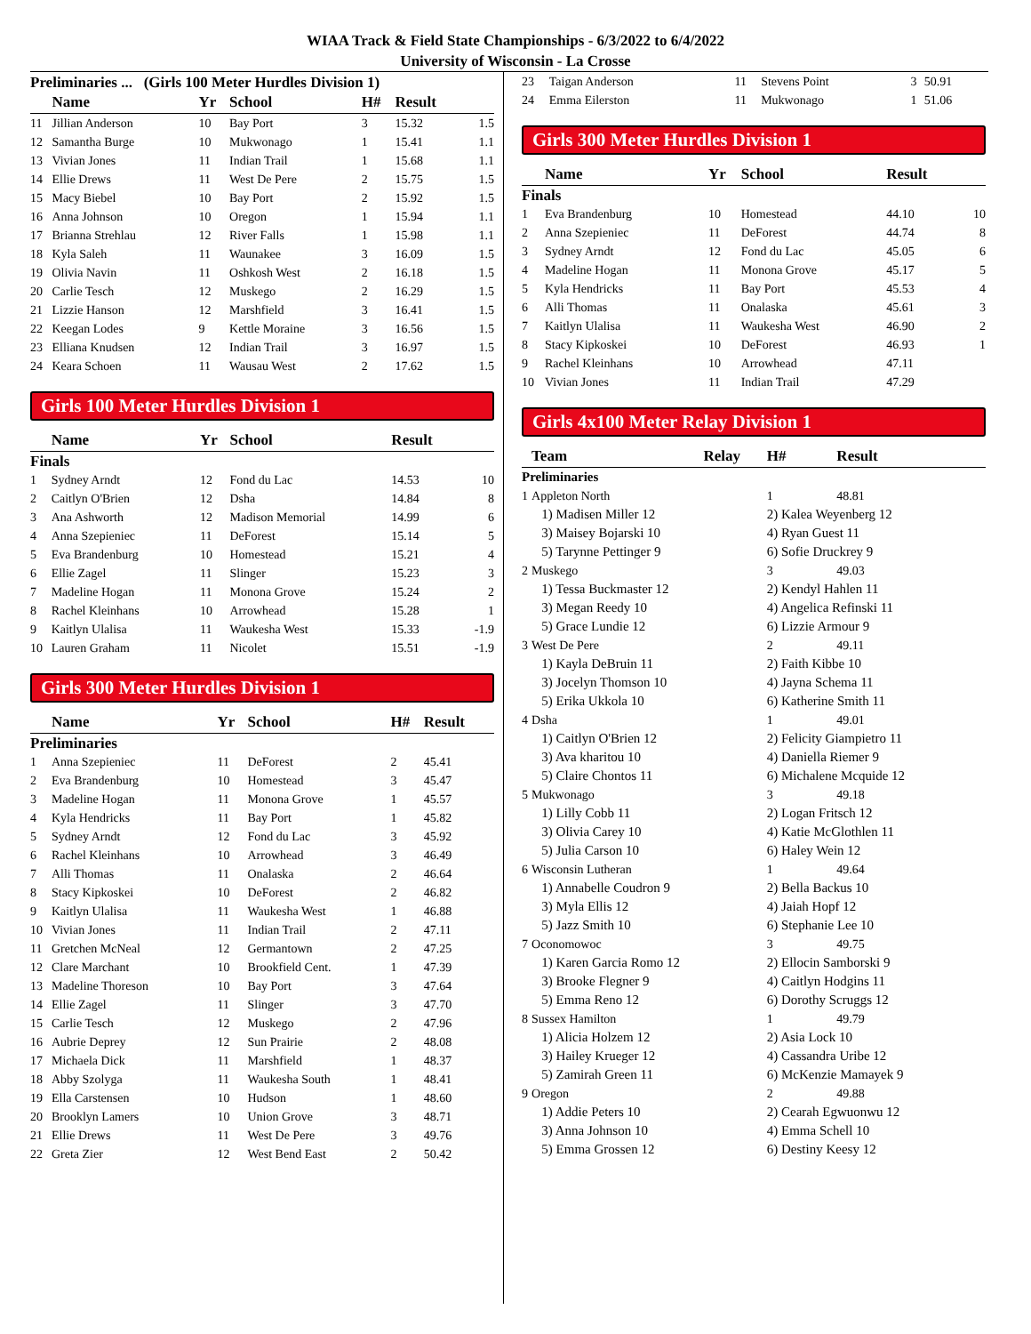WIAA Track & Field State Championships - 6/3/2022 to 6/4/2022
University of Wisconsin - La Crosse
Preliminaries ... (Girls 100 Meter Hurdles Division 1)
| | Name | Yr | School | H# | Result | |
| --- | --- | --- | --- | --- | --- | --- |
| 11 | Jillian Anderson | 10 | Bay Port | 3 | 15.32 | 1.5 |
| 12 | Samantha Burge | 10 | Mukwonago | 1 | 15.41 | 1.1 |
| 13 | Vivian Jones | 11 | Indian Trail | 1 | 15.68 | 1.1 |
| 14 | Ellie Drews | 11 | West De Pere | 2 | 15.75 | 1.5 |
| 15 | Macy Biebel | 10 | Bay Port | 2 | 15.92 | 1.5 |
| 16 | Anna Johnson | 10 | Oregon | 1 | 15.94 | 1.1 |
| 17 | Brianna Strehlau | 12 | River Falls | 1 | 15.98 | 1.1 |
| 18 | Kyla Saleh | 11 | Waunakee | 3 | 16.09 | 1.5 |
| 19 | Olivia Navin | 11 | Oshkosh West | 2 | 16.18 | 1.5 |
| 20 | Carlie Tesch | 12 | Muskego | 2 | 16.29 | 1.5 |
| 21 | Lizzie Hanson | 12 | Marshfield | 3 | 16.41 | 1.5 |
| 22 | Keegan Lodes | 9 | Kettle Moraine | 3 | 16.56 | 1.5 |
| 23 | Elliana Knudsen | 12 | Indian Trail | 3 | 16.97 | 1.5 |
| 24 | Keara Schoen | 11 | Wausau West | 2 | 17.62 | 1.5 |
Girls 100 Meter Hurdles Division 1
| | Name | Yr | School | Result | |
| --- | --- | --- | --- | --- | --- |
| Finals | | | | | |
| 1 | Sydney Arndt | 12 | Fond du Lac | 14.53 | 10 |
| 2 | Caitlyn O'Brien | 12 | Dsha | 14.84 | 8 |
| 3 | Ana Ashworth | 12 | Madison Memorial | 14.99 | 6 |
| 4 | Anna Szepieniec | 11 | DeForest | 15.14 | 5 |
| 5 | Eva Brandenburg | 10 | Homestead | 15.21 | 4 |
| 6 | Ellie Zagel | 11 | Slinger | 15.23 | 3 |
| 7 | Madeline Hogan | 11 | Monona Grove | 15.24 | 2 |
| 8 | Rachel Kleinhans | 10 | Arrowhead | 15.28 | 1 |
| 9 | Kaitlyn Ulalisa | 11 | Waukesha West | 15.33 | -1.9 |
| 10 | Lauren Graham | 11 | Nicolet | 15.51 | -1.9 |
Girls 300 Meter Hurdles Division 1
| | Name | Yr | School | H# | Result | |
| --- | --- | --- | --- | --- | --- | --- |
| Preliminaries | | | | | | |
| 1 | Anna Szepieniec | 11 | DeForest | 2 | 45.41 | |
| 2 | Eva Brandenburg | 10 | Homestead | 3 | 45.47 | |
| 3 | Madeline Hogan | 11 | Monona Grove | 1 | 45.57 | |
| 4 | Kyla Hendricks | 11 | Bay Port | 1 | 45.82 | |
| 5 | Sydney Arndt | 12 | Fond du Lac | 3 | 45.92 | |
| 6 | Rachel Kleinhans | 10 | Arrowhead | 3 | 46.49 | |
| 7 | Alli Thomas | 11 | Onalaska | 2 | 46.64 | |
| 8 | Stacy Kipkoskei | 10 | DeForest | 2 | 46.82 | |
| 9 | Kaitlyn Ulalisa | 11 | Waukesha West | 1 | 46.88 | |
| 10 | Vivian Jones | 11 | Indian Trail | 2 | 47.11 | |
| 11 | Gretchen McNeal | 12 | Germantown | 2 | 47.25 | |
| 12 | Clare Marchant | 10 | Brookfield Cent. | 1 | 47.39 | |
| 13 | Madeline Thoreson | 10 | Bay Port | 3 | 47.64 | |
| 14 | Ellie Zagel | 11 | Slinger | 3 | 47.70 | |
| 15 | Carlie Tesch | 12 | Muskego | 2 | 47.96 | |
| 16 | Aubrie Deprey | 12 | Sun Prairie | 2 | 48.08 | |
| 17 | Michaela Dick | 11 | Marshfield | 1 | 48.37 | |
| 18 | Abby Szolyga | 11 | Waukesha South | 1 | 48.41 | |
| 19 | Ella Carstensen | 10 | Hudson | 1 | 48.60 | |
| 20 | Brooklyn Lamers | 10 | Union Grove | 3 | 48.71 | |
| 21 | Ellie Drews | 11 | West De Pere | 3 | 49.76 | |
| 22 | Greta Zier | 12 | West Bend East | 2 | 50.42 | |
| 23 | Taigan Anderson | 11 | Stevens Point | 3 | 50.91 | |
| 24 | Emma Eilerston | 11 | Mukwonago | 1 | 51.06 | |
Girls 300 Meter Hurdles Division 1
| | Name | Yr | School | Result | |
| --- | --- | --- | --- | --- | --- |
| Finals | | | | | |
| 1 | Eva Brandenburg | 10 | Homestead | 44.10 | 10 |
| 2 | Anna Szepieniec | 11 | DeForest | 44.74 | 8 |
| 3 | Sydney Arndt | 12 | Fond du Lac | 45.05 | 6 |
| 4 | Madeline Hogan | 11 | Monona Grove | 45.17 | 5 |
| 5 | Kyla Hendricks | 11 | Bay Port | 45.53 | 4 |
| 6 | Alli Thomas | 11 | Onalaska | 45.61 | 3 |
| 7 | Kaitlyn Ulalisa | 11 | Waukesha West | 46.90 | 2 |
| 8 | Stacy Kipkoskei | 10 | DeForest | 46.93 | 1 |
| 9 | Rachel Kleinhans | 10 | Arrowhead | 47.11 | |
| 10 | Vivian Jones | 11 | Indian Trail | 47.29 | |
Girls 4x100 Meter Relay Division 1
| | Team | Relay | H# | Result |
| --- | --- | --- | --- | --- |
| Preliminaries | | | | |
| 1 | Appleton North | | 1 | 48.81 |
| | 1) Madisen Miller 12 | | 2) Kalea Weyenberg 12 | |
| | 3) Maisey Bojarski 10 | | 4) Ryan Guest 11 | |
| | 5) Tarynne Pettinger 9 | | 6) Sofie Druckrey 9 | |
| 2 | Muskego | | 3 | 49.03 |
| | 1) Tessa Buckmaster 12 | | 2) Kendyl Hahlen 11 | |
| | 3) Megan Reedy 10 | | 4) Angelica Refinski 11 | |
| | 5) Grace Lundie 12 | | 6) Lizzie Armour 9 | |
| 3 | West De Pere | | 2 | 49.11 |
| | 1) Kayla DeBruin 11 | | 2) Faith Kibbe 10 | |
| | 3) Jocelyn Thomson 10 | | 4) Jayna Schema 11 | |
| | 5) Erika Ukkola 10 | | 6) Katherine Smith 11 | |
| 4 | Dsha | | 1 | 49.01 |
| | 1) Caitlyn O'Brien 12 | | 2) Felicity Giampietro 11 | |
| | 3) Ava kharitou 10 | | 4) Daniella Riemer 9 | |
| | 5) Claire Chontos 11 | | 6) Michalene Mcquide 12 | |
| 5 | Mukwonago | | 3 | 49.18 |
| | 1) Lilly Cobb 11 | | 2) Logan Fritsch 12 | |
| | 3) Olivia Carey 10 | | 4) Katie McGlothlen 11 | |
| | 5) Julia Carson 10 | | 6) Haley Wein 12 | |
| 6 | Wisconsin Lutheran | | 1 | 49.64 |
| | 1) Annabelle Coudron 9 | | 2) Bella Backus 10 | |
| | 3) Myla Ellis 12 | | 4) Jaiah Hopf 12 | |
| | 5) Jazz Smith 10 | | 6) Stephanie Lee 10 | |
| 7 | Oconomowoc | | 3 | 49.75 |
| | 1) Karen Garcia Romo 12 | | 2) Ellocin Samborski 9 | |
| | 3) Brooke Flegner 9 | | 4) Caitlyn Hodgins 11 | |
| | 5) Emma Reno 12 | | 6) Dorothy Scruggs 12 | |
| 8 | Sussex Hamilton | | 1 | 49.79 |
| | 1) Alicia Holzem 12 | | 2) Asia Lock 10 | |
| | 3) Hailey Krueger 12 | | 4) Cassandra Uribe 12 | |
| | 5) Zamirah Green 11 | | 6) McKenzie Mamayek 9 | |
| 9 | Oregon | | 2 | 49.88 |
| | 1) Addie Peters 10 | | 2) Cearah Egwuonwu 12 | |
| | 3) Anna Johnson 10 | | 4) Emma Schell 10 | |
| | 5) Emma Grossen 12 | | 6) Destiny Keesy 12 | |